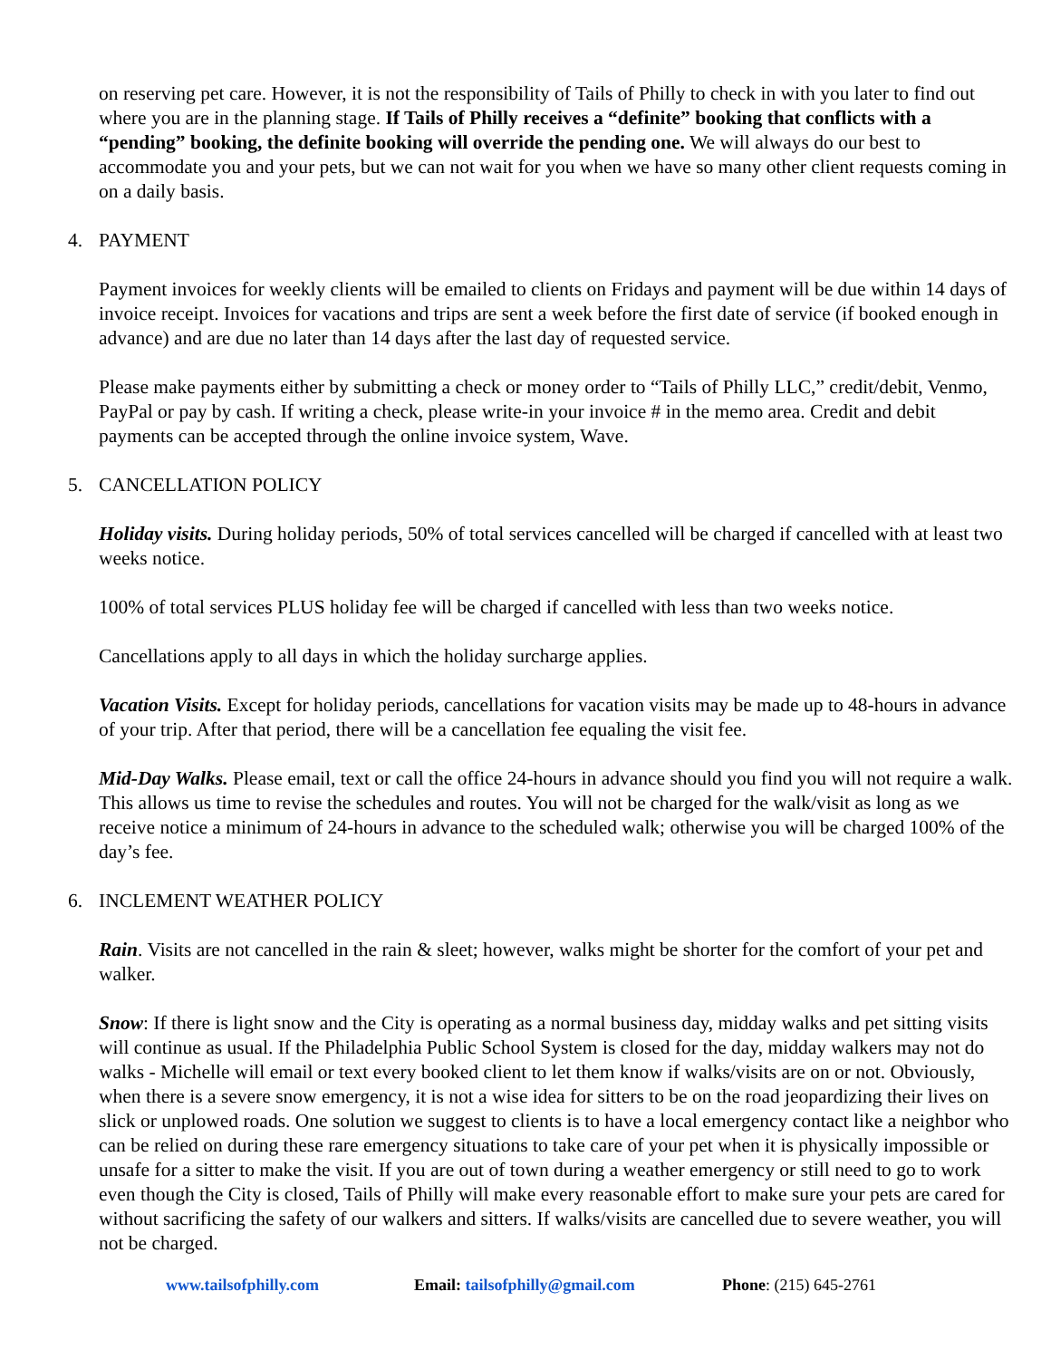on reserving pet care. However, it is not the responsibility of Tails of Philly to check in with you later to find out where you are in the planning stage. If Tails of Philly receives a “definite” booking that conflicts with a “pending” booking, the definite booking will override the pending one. We will always do our best to accommodate you and your pets, but we can not wait for you when we have so many other client requests coming in on a daily basis.
4. PAYMENT
Payment invoices for weekly clients will be emailed to clients on Fridays and payment will be due within 14 days of invoice receipt. Invoices for vacations and trips are sent a week before the first date of service (if booked enough in advance) and are due no later than 14 days after the last day of requested service.
Please make payments either by submitting a check or money order to “Tails of Philly LLC,” credit/debit, Venmo, PayPal or pay by cash. If writing a check, please write-in your invoice # in the memo area. Credit and debit payments can be accepted through the online invoice system, Wave.
5. CANCELLATION POLICY
Holiday visits. During holiday periods, 50% of total services cancelled will be charged if cancelled with at least two weeks notice.
100% of total services PLUS holiday fee will be charged if cancelled with less than two weeks notice.
Cancellations apply to all days in which the holiday surcharge applies.
Vacation Visits. Except for holiday periods, cancellations for vacation visits may be made up to 48-hours in advance of your trip. After that period, there will be a cancellation fee equaling the visit fee.
Mid-Day Walks. Please email, text or call the office 24-hours in advance should you find you will not require a walk. This allows us time to revise the schedules and routes. You will not be charged for the walk/visit as long as we receive notice a minimum of 24-hours in advance to the scheduled walk; otherwise you will be charged 100% of the day’s fee.
6. INCLEMENT WEATHER POLICY
Rain. Visits are not cancelled in the rain & sleet; however, walks might be shorter for the comfort of your pet and walker.
Snow: If there is light snow and the City is operating as a normal business day, midday walks and pet sitting visits will continue as usual. If the Philadelphia Public School System is closed for the day, midday walkers may not do walks - Michelle will email or text every booked client to let them know if walks/visits are on or not. Obviously, when there is a severe snow emergency, it is not a wise idea for sitters to be on the road jeopardizing their lives on slick or unplowed roads. One solution we suggest to clients is to have a local emergency contact like a neighbor who can be relied on during these rare emergency situations to take care of your pet when it is physically impossible or unsafe for a sitter to make the visit. If you are out of town during a weather emergency or still need to go to work even though the City is closed, Tails of Philly will make every reasonable effort to make sure your pets are cared for without sacrificing the safety of our walkers and sitters. If walks/visits are cancelled due to severe weather, you will not be charged.
www.tailsofphilly.com Email: tailsofphilly@gmail.com Phone: (215) 645-2761